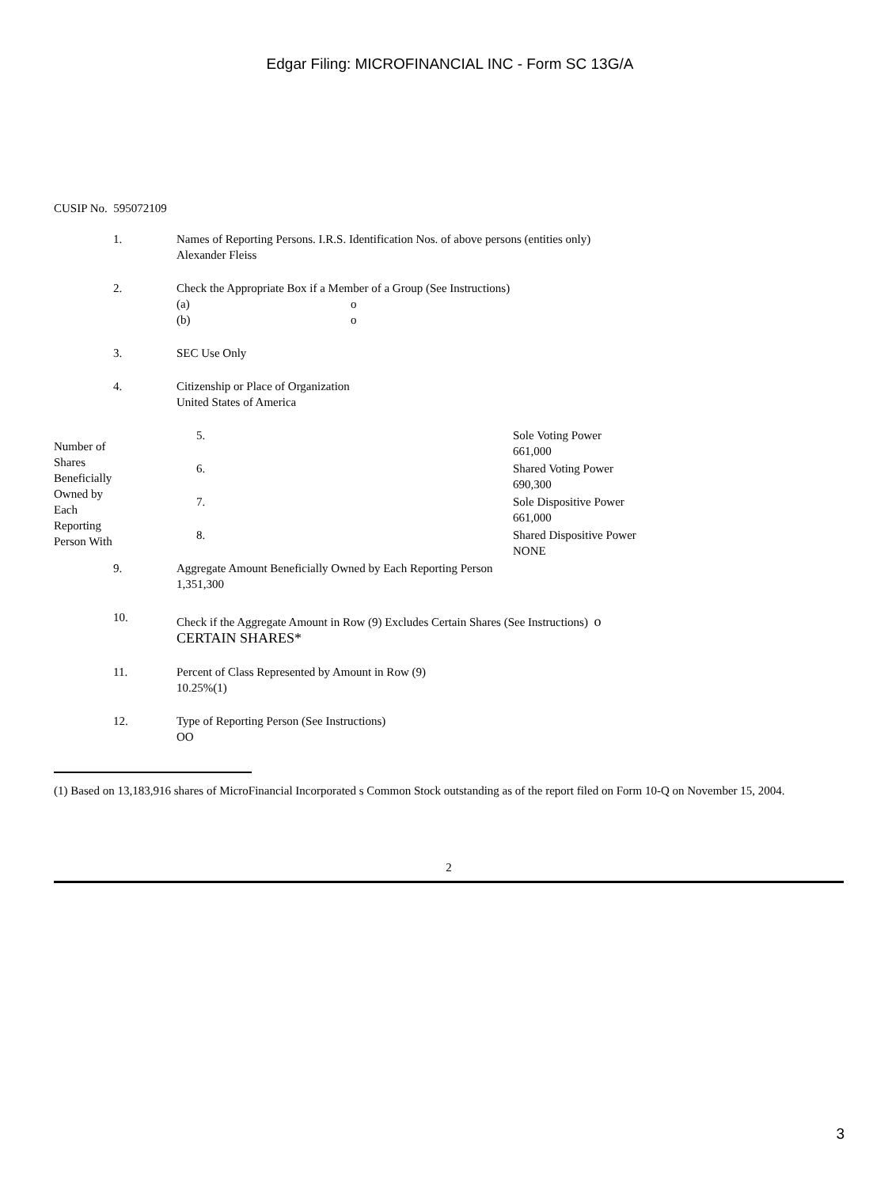Edgar Filing: MICROFINANCIAL INC - Form SC 13G/A
CUSIP No. 595072109
| 1. | Names of Reporting Persons. I.R.S. Identification Nos. of above persons (entities only) Alexander Fleiss |
| 2. | Check the Appropriate Box if a Member of a Group (See Instructions) (a) o (b) o |
| 3. | SEC Use Only |
| 4. | Citizenship or Place of Organization United States of America |
| Number of Shares Beneficially Owned by Each Reporting Person With | 5. | Sole Voting Power 661,000 |
| | 6. | Shared Voting Power 690,300 |
| | 7. | Sole Dispositive Power 661,000 |
| | 8. | Shared Dispositive Power NONE |
| 9. | Aggregate Amount Beneficially Owned by Each Reporting Person 1,351,300 |
| 10. | Check if the Aggregate Amount in Row (9) Excludes Certain Shares (See Instructions) o CERTAIN SHARES* |
| 11. | Percent of Class Represented by Amount in Row (9) 10.25%(1) |
| 12. | Type of Reporting Person (See Instructions) OO |
(1) Based on 13,183,916 shares of MicroFinancial Incorporated s Common Stock outstanding as of the report filed on Form 10-Q on November 15, 2004.
2
3